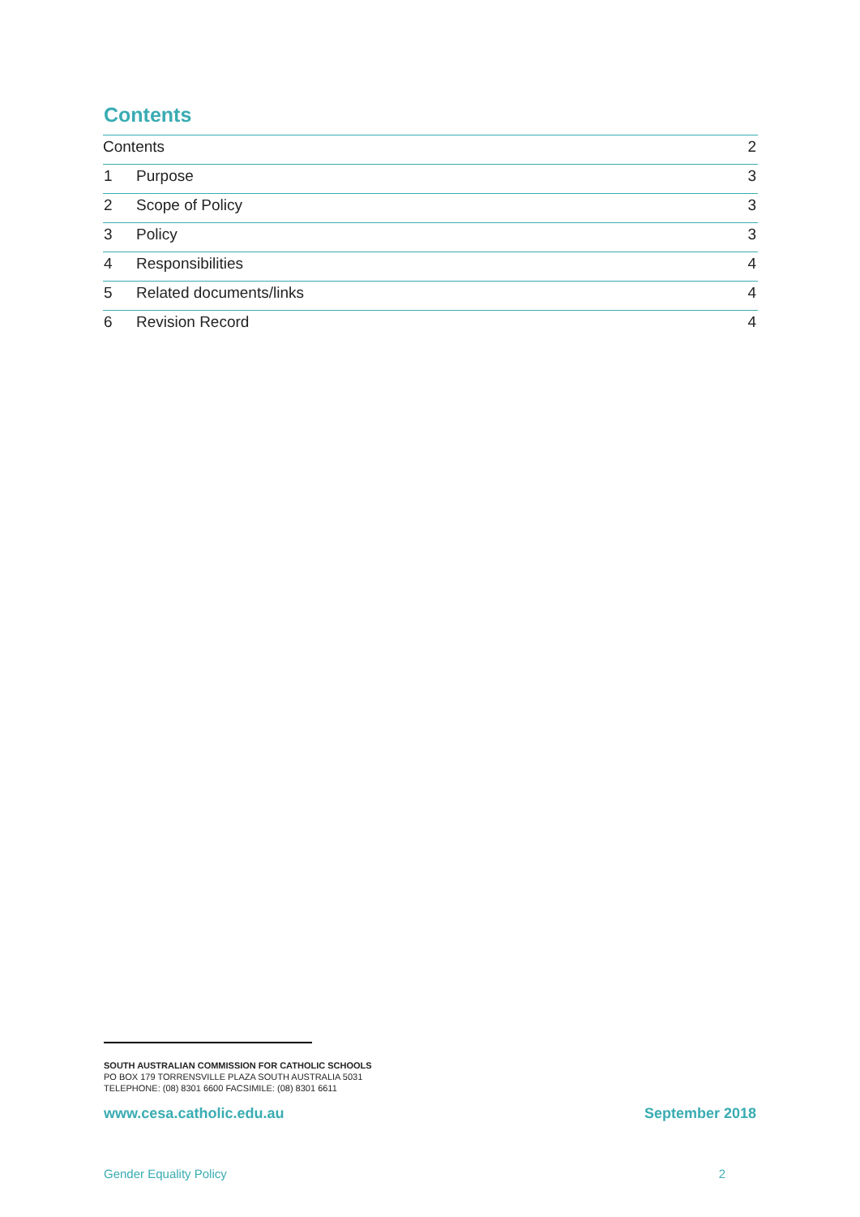Contents
Contents 2
1 Purpose 3
2 Scope of Policy 3
3 Policy 3
4 Responsibilities 4
5 Related documents/links 4
6 Revision Record 4
SOUTH AUSTRALIAN COMMISSION FOR CATHOLIC SCHOOLS
PO BOX 179 TORRENSVILLE PLAZA SOUTH AUSTRALIA 5031
TELEPHONE: (08) 8301 6600 FACSIMILE: (08) 8301 6611
www.cesa.catholic.edu.au September 2018
Gender Equality Policy 2